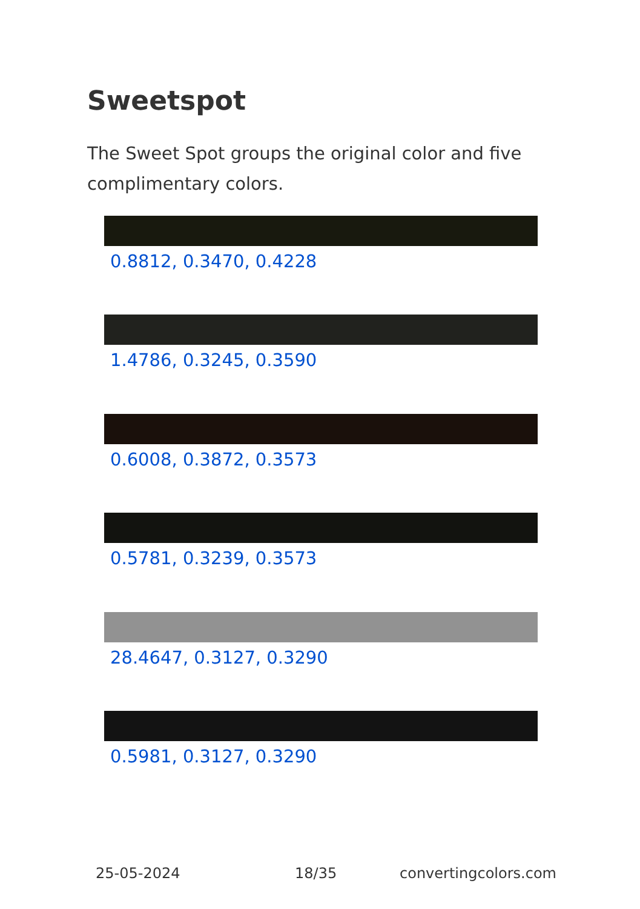Sweetspot
The Sweet Spot groups the original color and five complimentary colors.
0.8812, 0.3470, 0.4228
1.4786, 0.3245, 0.3590
0.6008, 0.3872, 0.3573
0.5781, 0.3239, 0.3573
28.4647, 0.3127, 0.3290
0.5981, 0.3127, 0.3290
25-05-2024 18/35 convertingcolors.com